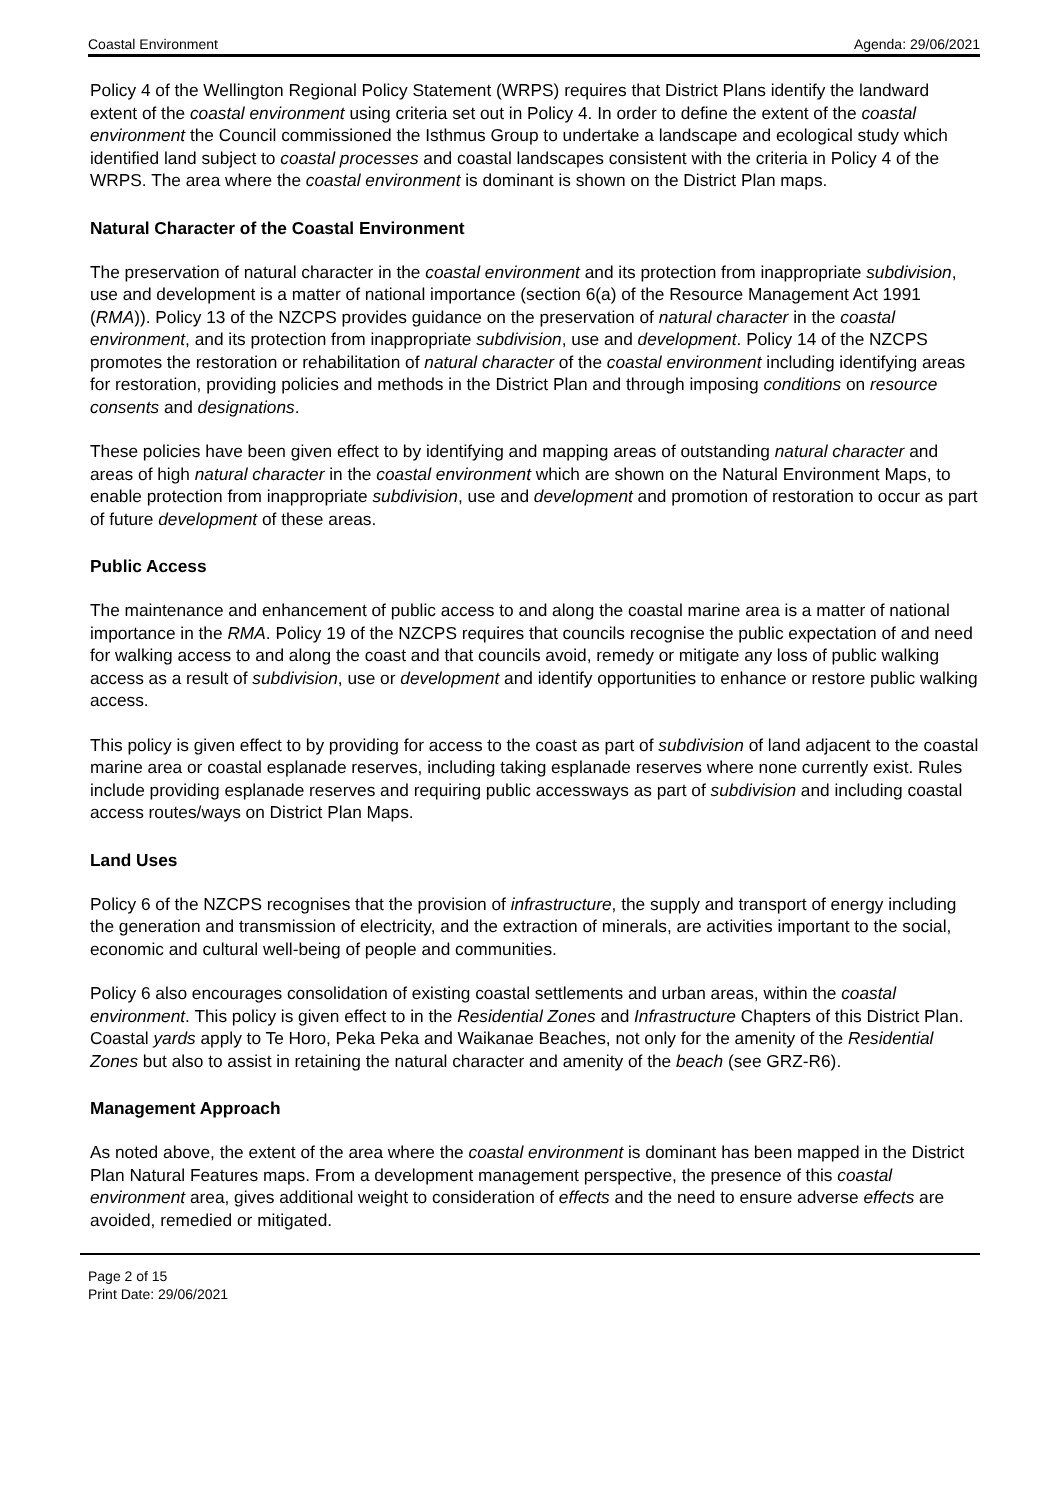Coastal Environment Agenda: 29/06/2021
Policy 4 of the Wellington Regional Policy Statement (WRPS) requires that District Plans identify the landward extent of the coastal environment using criteria set out in Policy 4. In order to define the extent of the coastal environment the Council commissioned the Isthmus Group to undertake a landscape and ecological study which identified land subject to coastal processes and coastal landscapes consistent with the criteria in Policy 4 of the WRPS. The area where the coastal environment is dominant is shown on the District Plan maps.
Natural Character of the Coastal Environment
The preservation of natural character in the coastal environment and its protection from inappropriate subdivision, use and development is a matter of national importance (section 6(a) of the Resource Management Act 1991 (RMA)). Policy 13 of the NZCPS provides guidance on the preservation of natural character in the coastal environment, and its protection from inappropriate subdivision, use and development. Policy 14 of the NZCPS promotes the restoration or rehabilitation of natural character of the coastal environment including identifying areas for restoration, providing policies and methods in the District Plan and through imposing conditions on resource consents and designations.
These policies have been given effect to by identifying and mapping areas of outstanding natural character and areas of high natural character in the coastal environment which are shown on the Natural Environment Maps, to enable protection from inappropriate subdivision, use and development and promotion of restoration to occur as part of future development of these areas.
Public Access
The maintenance and enhancement of public access to and along the coastal marine area is a matter of national importance in the RMA. Policy 19 of the NZCPS requires that councils recognise the public expectation of and need for walking access to and along the coast and that councils avoid, remedy or mitigate any loss of public walking access as a result of subdivision, use or development and identify opportunities to enhance or restore public walking access.
This policy is given effect to by providing for access to the coast as part of subdivision of land adjacent to the coastal marine area or coastal esplanade reserves, including taking esplanade reserves where none currently exist. Rules include providing esplanade reserves and requiring public accessways as part of subdivision and including coastal access routes/ways on District Plan Maps.
Land Uses
Policy 6 of the NZCPS recognises that the provision of infrastructure, the supply and transport of energy including the generation and transmission of electricity, and the extraction of minerals, are activities important to the social, economic and cultural well-being of people and communities.
Policy 6 also encourages consolidation of existing coastal settlements and urban areas, within the coastal environment. This policy is given effect to in the Residential Zones and Infrastructure Chapters of this District Plan. Coastal yards apply to Te Horo, Peka Peka and Waikanae Beaches, not only for the amenity of the Residential Zones but also to assist in retaining the natural character and amenity of the beach (see GRZ-R6).
Management Approach
As noted above, the extent of the area where the coastal environment is dominant has been mapped in the District Plan Natural Features maps. From a development management perspective, the presence of this coastal environment area, gives additional weight to consideration of effects and the need to ensure adverse effects are avoided, remedied or mitigated.
Page 2 of 15
Print Date: 29/06/2021